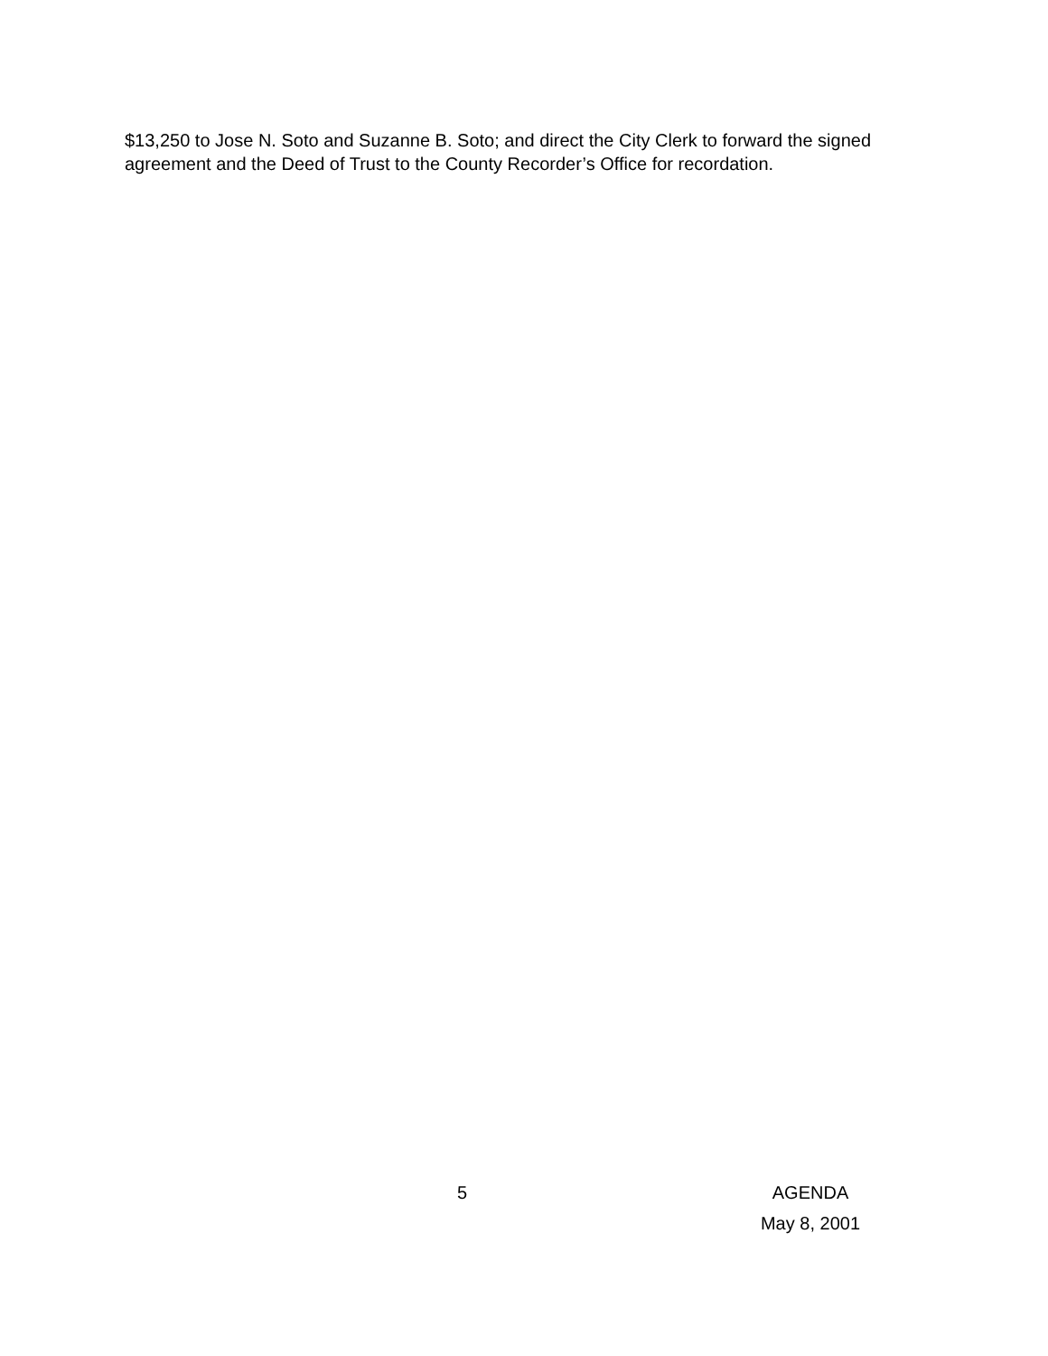$13,250 to Jose N. Soto and Suzanne B. Soto; and direct the City Clerk to forward the signed agreement and the Deed of Trust to the County Recorder’s Office for recordation.
5
AGENDA
May 8, 2001